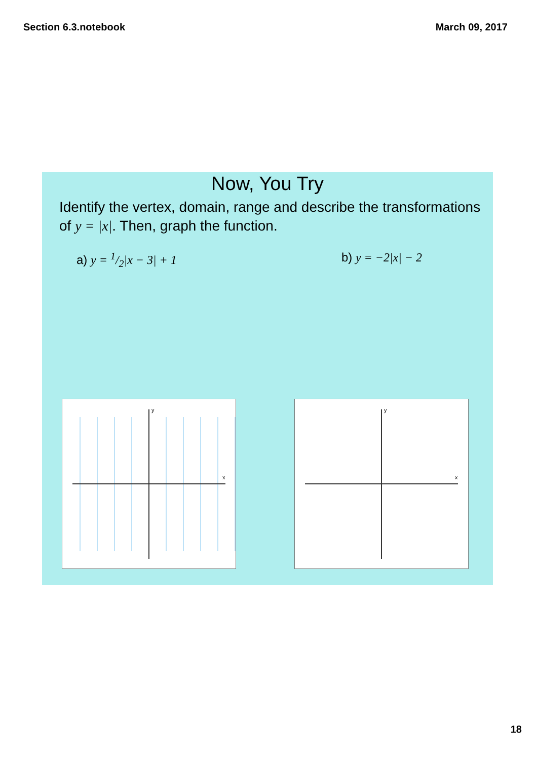Section 6.3.notebook March 09, 2017
Now, You Try
Identify the vertex, domain, range and describe the transformations of y = |x|. Then, graph the function.
a) y = 1/2|x − 3| + 1 b) y = −2|x| − 2
y
x
y
x
18